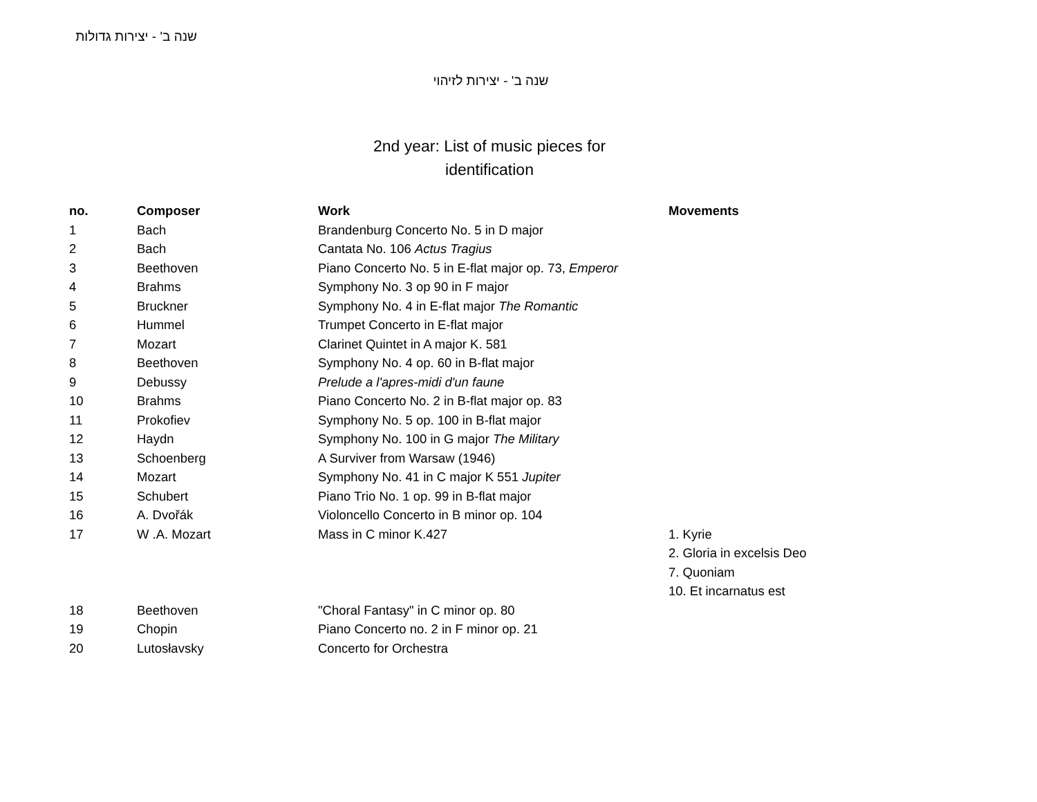שנה ב' - יצירות גדולות
שנה ב' - יצירות לזיהוי
2nd year: List of music pieces for
identification
| no. | Composer | Work | Movements |
| --- | --- | --- | --- |
| 1 | Bach | Brandenburg Concerto No. 5 in D major | |
| 2 | Bach | Cantata No. 106 Actus Tragius | |
| 3 | Beethoven | Piano Concerto No. 5 in E-flat major op. 73, Emperor | |
| 4 | Brahms | Symphony No. 3 op 90 in F major | |
| 5 | Bruckner | Symphony No. 4 in E-flat major The Romantic | |
| 6 | Hummel | Trumpet Concerto in E-flat major | |
| 7 | Mozart | Clarinet Quintet in A major K. 581 | |
| 8 | Beethoven | Symphony No. 4 op. 60 in B-flat major | |
| 9 | Debussy | Prelude a l'apres-midi d'un faune | |
| 10 | Brahms | Piano Concerto No. 2 in B-flat major op. 83 | |
| 11 | Prokofiev | Symphony No. 5 op. 100 in B-flat major | |
| 12 | Haydn | Symphony No. 100 in G major The Military | |
| 13 | Schoenberg | A Surviver from Warsaw (1946) | |
| 14 | Mozart | Symphony No. 41 in C major K 551 Jupiter | |
| 15 | Schubert | Piano Trio No. 1 op. 99 in B-flat major | |
| 16 | A. Dvořák | Violoncello Concerto in B minor op. 104 | |
| 17 | W .A. Mozart | Mass in C minor K.427 | 1. Kyrie |
| | | | 2. Gloria in excelsis Deo |
| | | | 7. Quoniam |
| | | | 10. Et incarnatus est |
| 18 | Beethoven | "Choral Fantasy" in C minor op. 80 | |
| 19 | Chopin | Piano Concerto no. 2 in F minor op. 21 | |
| 20 | Lutosłavsky | Concerto for Orchestra | |